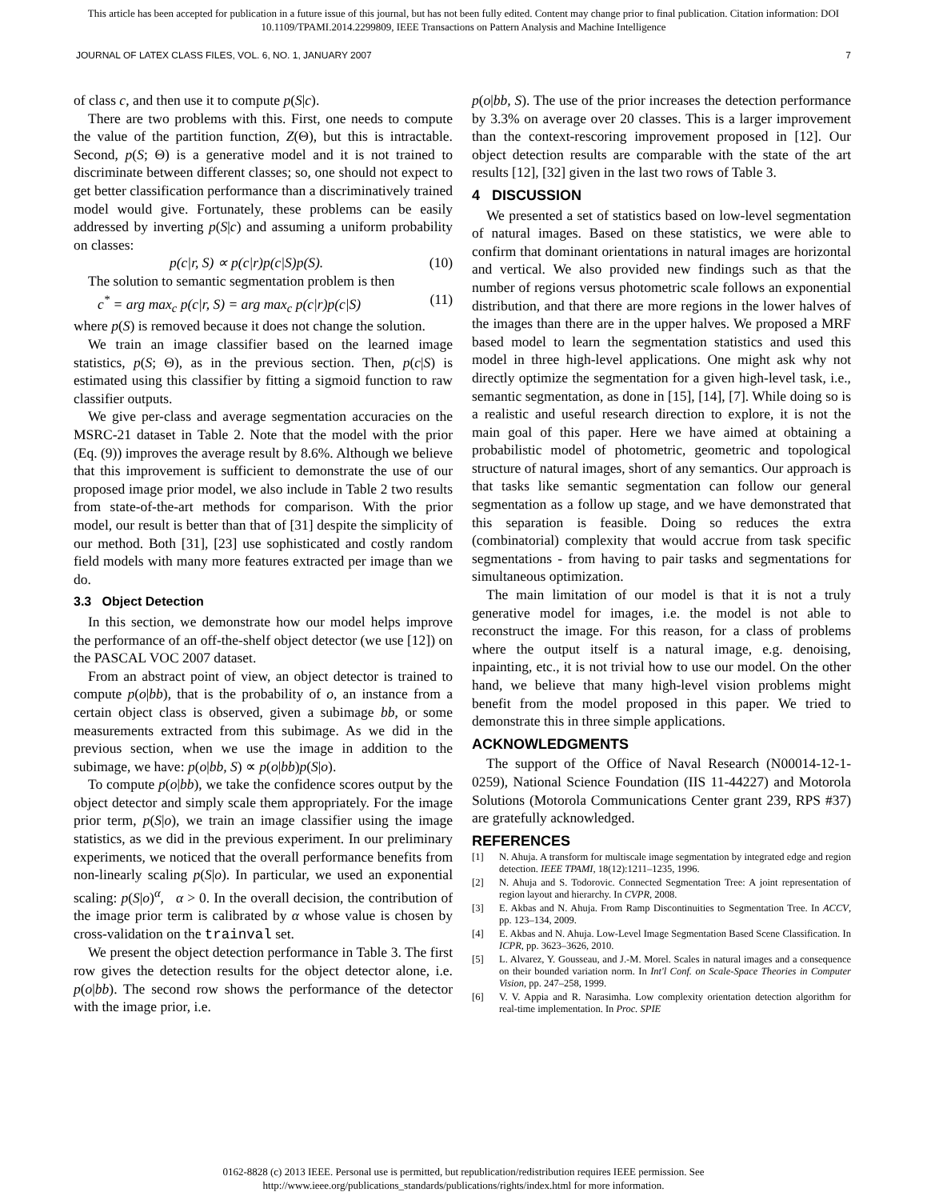This article has been accepted for publication in a future issue of this journal, but has not been fully edited. Content may change prior to final publication. Citation information: DOI
10.1109/TPAMI.2014.2299809, IEEE Transactions on Pattern Analysis and Machine Intelligence
JOURNAL OF LATEX CLASS FILES, VOL. 6, NO. 1, JANUARY 2007 7
of class c, and then use it to compute p(S|c).
There are two problems with this. First, one needs to compute the value of the partition function, Z(Θ), but this is intractable. Second, p(S; Θ) is a generative model and it is not trained to discriminate between different classes; so, one should not expect to get better classification performance than a discriminatively trained model would give. Fortunately, these problems can be easily addressed by inverting p(S|c) and assuming a uniform probability on classes:
p(c|r, S) ∝ p(c|r)p(c|S)p(S). (10)
The solution to semantic segmentation problem is then
c<sup>*</sup> = arg max<sub>c</sub> p(c|r, S) = arg max<sub>c</sub> p(c|r)p(c|S) (11)
where p(S) is removed because it does not change the solution.
We train an image classifier based on the learned image statistics, p(S; Θ), as in the previous section. Then, p(c|S) is estimated using this classifier by fitting a sigmoid function to raw classifier outputs.
We give per-class and average segmentation accuracies on the MSRC-21 dataset in Table 2. Note that the model with the prior (Eq. (9)) improves the average result by 8.6%. Although we believe that this improvement is sufficient to demonstrate the use of our proposed image prior model, we also include in Table 2 two results from state-of-the-art methods for comparison. With the prior model, our result is better than that of [31] despite the simplicity of our method. Both [31], [23] use sophisticated and costly random field models with many more features extracted per image than we do.
3.3 Object Detection
In this section, we demonstrate how our model helps improve the performance of an off-the-shelf object detector (we use [12]) on the PASCAL VOC 2007 dataset.
From an abstract point of view, an object detector is trained to compute p(o|bb), that is the probability of o, an instance from a certain object class is observed, given a subimage bb, or some measurements extracted from this subimage. As we did in the previous section, when we use the image in addition to the subimage, we have: p(o|bb, S) ∝ p(o|bb)p(S|o).
To compute p(o|bb), we take the confidence scores output by the object detector and simply scale them appropriately. For the image prior term, p(S|o), we train an image classifier using the image statistics, as we did in the previous experiment. In our preliminary experiments, we noticed that the overall performance benefits from non-linearly scaling p(S|o). In particular, we used an exponential scaling: p(S|o)<sup>α</sup>, α > 0. In the overall decision, the contribution of the image prior term is calibrated by α whose value is chosen by cross-validation on the trainval set.
We present the object detection performance in Table 3. The first row gives the detection results for the object detector alone, i.e. p(o|bb). The second row shows the performance of the detector with the image prior, i.e.
p(o|bb, S). The use of the prior increases the detection performance by 3.3% on average over 20 classes. This is a larger improvement than the context-rescoring improvement proposed in [12]. Our object detection results are comparable with the state of the art results [12], [32] given in the last two rows of Table 3.
4 DISCUSSION
We presented a set of statistics based on low-level segmentation of natural images. Based on these statistics, we were able to confirm that dominant orientations in natural images are horizontal and vertical. We also provided new findings such as that the number of regions versus photometric scale follows an exponential distribution, and that there are more regions in the lower halves of the images than there are in the upper halves. We proposed a MRF based model to learn the segmentation statistics and used this model in three high-level applications. One might ask why not directly optimize the segmentation for a given high-level task, i.e., semantic segmentation, as done in [15], [14], [7]. While doing so is a realistic and useful research direction to explore, it is not the main goal of this paper. Here we have aimed at obtaining a probabilistic model of photometric, geometric and topological structure of natural images, short of any semantics. Our approach is that tasks like semantic segmentation can follow our general segmentation as a follow up stage, and we have demonstrated that this separation is feasible. Doing so reduces the extra (combinatorial) complexity that would accrue from task specific segmentations - from having to pair tasks and segmentations for simultaneous optimization.
The main limitation of our model is that it is not a truly generative model for images, i.e. the model is not able to reconstruct the image. For this reason, for a class of problems where the output itself is a natural image, e.g. denoising, inpainting, etc., it is not trivial how to use our model. On the other hand, we believe that many high-level vision problems might benefit from the model proposed in this paper. We tried to demonstrate this in three simple applications.
ACKNOWLEDGMENTS
The support of the Office of Naval Research (N00014-12-1-0259), National Science Foundation (IIS 11-44227) and Motorola Solutions (Motorola Communications Center grant 239, RPS #37) are gratefully acknowledged.
REFERENCES
[1] N. Ahuja. A transform for multiscale image segmentation by integrated edge and region detection. IEEE TPAMI, 18(12):1211–1235, 1996.
[2] N. Ahuja and S. Todorovic. Connected Segmentation Tree: A joint representation of region layout and hierarchy. In CVPR, 2008.
[3] E. Akbas and N. Ahuja. From Ramp Discontinuities to Segmentation Tree. In ACCV, pp. 123–134, 2009.
[4] E. Akbas and N. Ahuja. Low-Level Image Segmentation Based Scene Classification. In ICPR, pp. 3623–3626, 2010.
[5] L. Alvarez, Y. Gousseau, and J.-M. Morel. Scales in natural images and a consequence on their bounded variation norm. In Int'l Conf. on Scale-Space Theories in Computer Vision, pp. 247–258, 1999.
[6] V. V. Appia and R. Narasimha. Low complexity orientation detection algorithm for real-time implementation. In Proc. SPIE
0162-8828 (c) 2013 IEEE. Personal use is permitted, but republication/redistribution requires IEEE permission. See
http://www.ieee.org/publications_standards/publications/rights/index.html for more information.